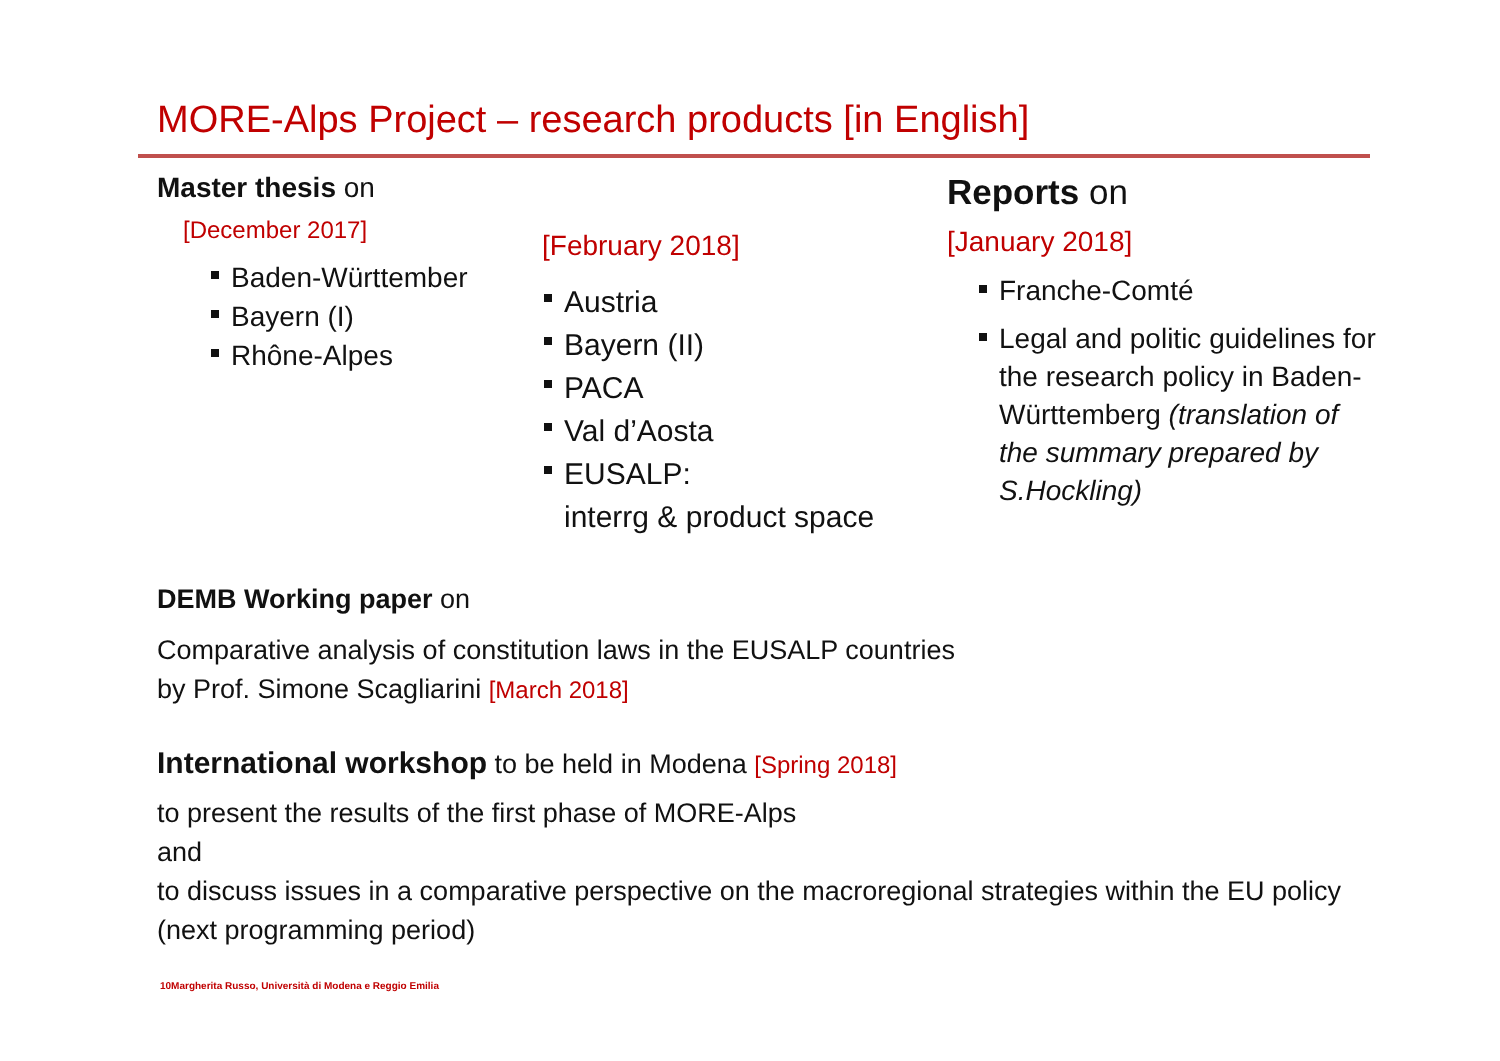MORE-Alps Project – research products [in English]
Master thesis on
[December 2017]
Baden-Württember
Bayern (I)
Rhône-Alpes
[February 2018]
Austria
Bayern (II)
PACA
Val d’Aosta
EUSALP:
interrg & product space
Reports on
[January 2018]
Franche-Comté
Legal and politic guidelines for the research policy in Baden-Württemberg (translation of the summary prepared by S.Hockling)
DEMB Working paper on
Comparative analysis of constitution laws in the EUSALP countries
by Prof. Simone Scagliarini [March 2018]
International workshop to be held in Modena [Spring 2018]
to present the results of the first phase of MORE-Alps
and
to discuss issues in a comparative perspective on the macroregional strategies within the EU policy (next programming period)
10Margherita Russo, Università di Modena e Reggio Emilia